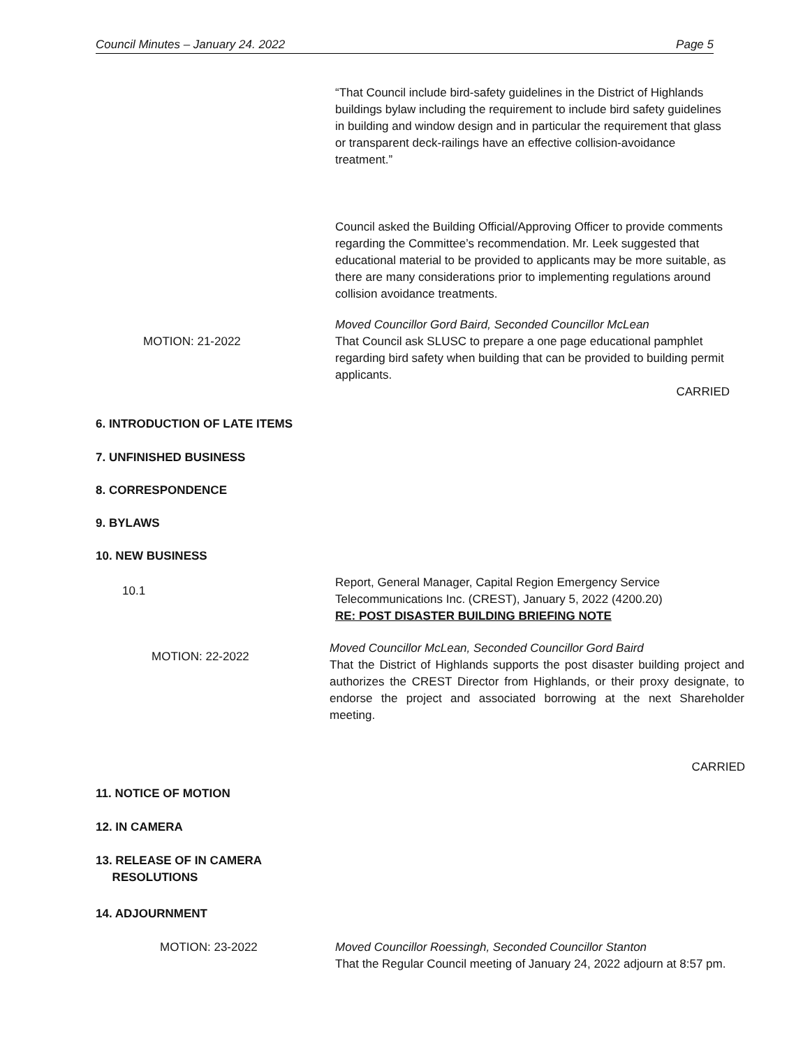Council Minutes – January 24. 2022 Page 5
“That Council include bird-safety guidelines in the District of Highlands buildings bylaw including the requirement to include bird safety guidelines in building and window design and in particular the requirement that glass or transparent deck-railings have an effective collision-avoidance treatment.”
Council asked the Building Official/Approving Officer to provide comments regarding the Committee’s recommendation. Mr. Leek suggested that educational material to be provided to applicants may be more suitable, as there are many considerations prior to implementing regulations around collision avoidance treatments.
MOTION: 21-2022
Moved Councillor Gord Baird, Seconded Councillor McLean
That Council ask SLUSC to prepare a one page educational pamphlet regarding bird safety when building that can be provided to building permit applicants.
CARRIED
6. INTRODUCTION OF LATE ITEMS
7. UNFINISHED BUSINESS
8. CORRESPONDENCE
9. BYLAWS
10. NEW BUSINESS
10.1
Report, General Manager, Capital Region Emergency Service Telecommunications Inc. (CREST), January 5, 2022 (4200.20)
RE: POST DISASTER BUILDING BRIEFING NOTE
MOTION: 22-2022
Moved Councillor McLean, Seconded Councillor Gord Baird
That the District of Highlands supports the post disaster building project and authorizes the CREST Director from Highlands, or their proxy designate, to endorse the project and associated borrowing at the next Shareholder meeting.
CARRIED
11. NOTICE OF MOTION
12. IN CAMERA
13. RELEASE OF IN CAMERA
RESOLUTIONS
14. ADJOURNMENT
MOTION: 23-2022 Moved Councillor Roessingh, Seconded Councillor Stanton
That the Regular Council meeting of January 24, 2022 adjourn at 8:57 pm.